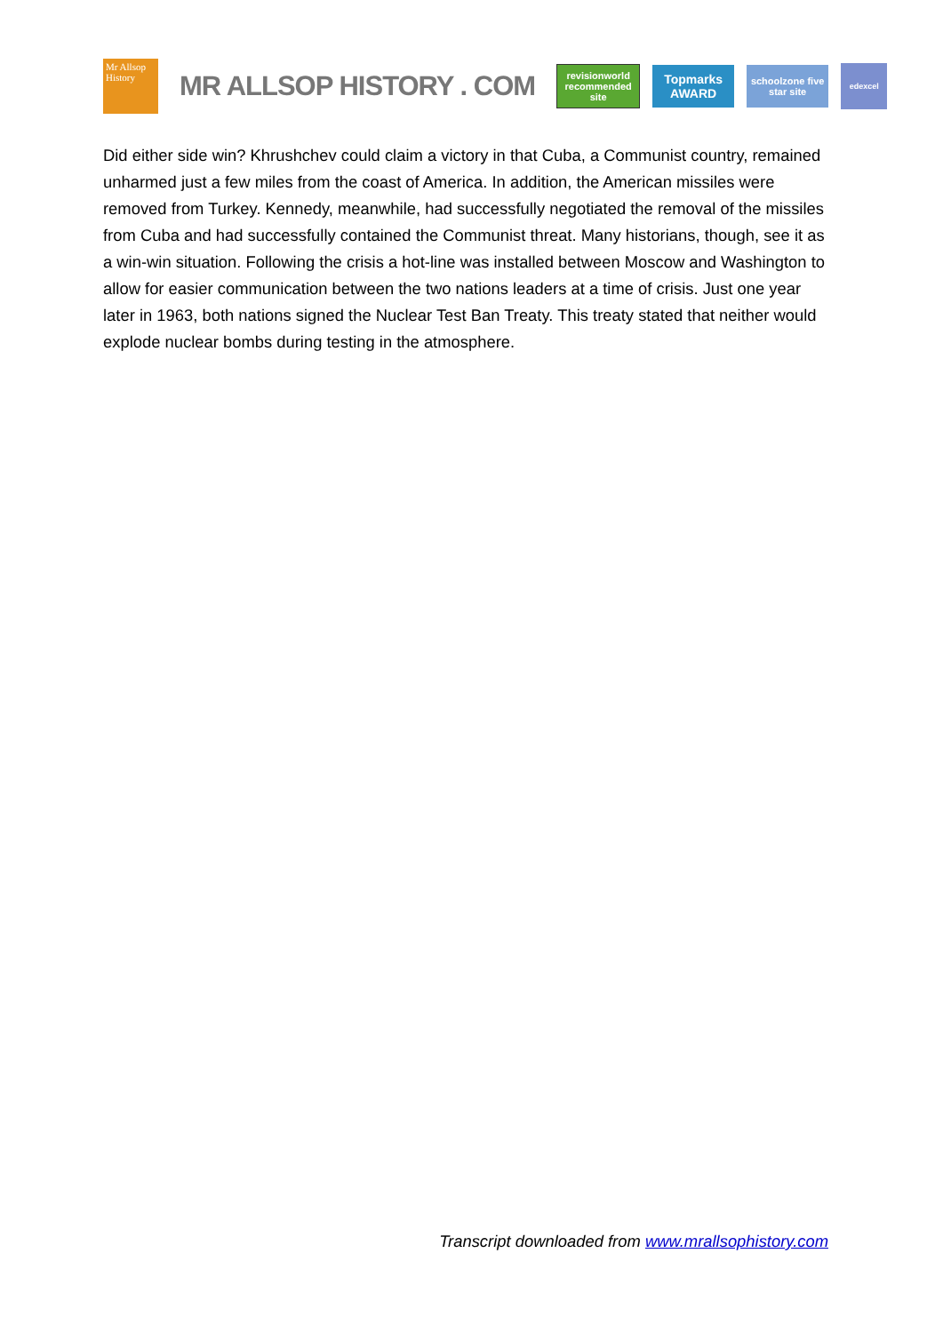Mr Allsop History
MR ALLSOP HISTORY . COM
revisionworld recommended site
Topmarks AWARD
schoolzone five star site
edexcel
Did either side win? Khrushchev could claim a victory in that Cuba, a Communist country, remained unharmed just a few miles from the coast of America. In addition, the American missiles were removed from Turkey. Kennedy, meanwhile, had successfully negotiated the removal of the missiles from Cuba and had successfully contained the Communist threat. Many historians, though, see it as a win-win situation. Following the crisis a hot-line was installed between Moscow and Washington to allow for easier communication between the two nations leaders at a time of crisis. Just one year later in 1963, both nations signed the Nuclear Test Ban Treaty. This treaty stated that neither would explode nuclear bombs during testing in the atmosphere.
Transcript downloaded from www.mrallsophistory.com